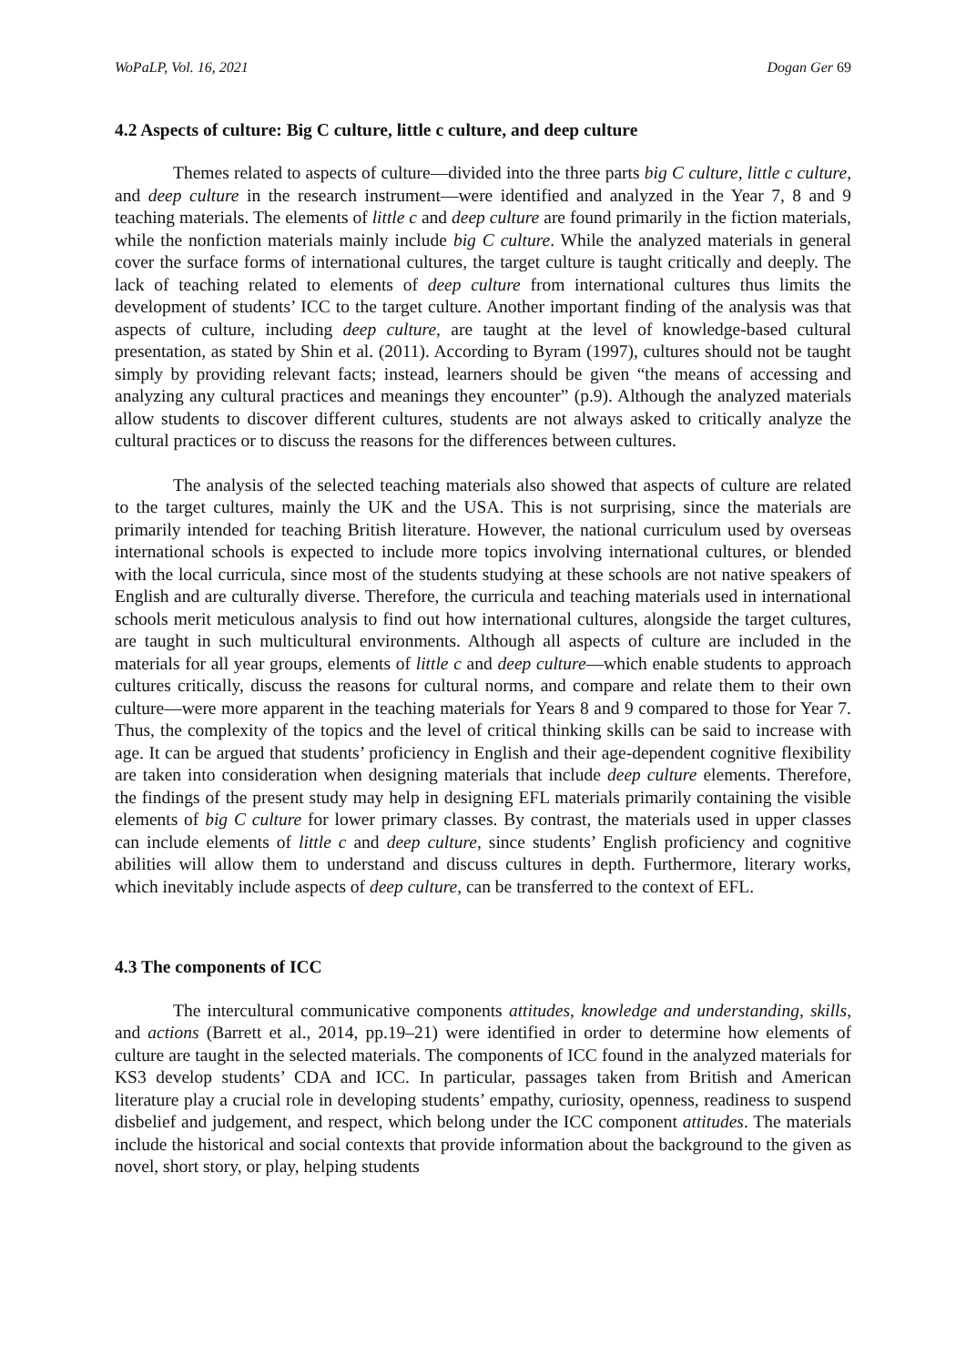WoPaLP, Vol. 16, 2021 Dogan Ger 69
4.2 Aspects of culture: Big C culture, little c culture, and deep culture
Themes related to aspects of culture—divided into the three parts big C culture, little c culture, and deep culture in the research instrument—were identified and analyzed in the Year 7, 8 and 9 teaching materials. The elements of little c and deep culture are found primarily in the fiction materials, while the nonfiction materials mainly include big C culture. While the analyzed materials in general cover the surface forms of international cultures, the target culture is taught critically and deeply. The lack of teaching related to elements of deep culture from international cultures thus limits the development of students’ ICC to the target culture. Another important finding of the analysis was that aspects of culture, including deep culture, are taught at the level of knowledge-based cultural presentation, as stated by Shin et al. (2011). According to Byram (1997), cultures should not be taught simply by providing relevant facts; instead, learners should be given “the means of accessing and analyzing any cultural practices and meanings they encounter” (p.9). Although the analyzed materials allow students to discover different cultures, students are not always asked to critically analyze the cultural practices or to discuss the reasons for the differences between cultures.
The analysis of the selected teaching materials also showed that aspects of culture are related to the target cultures, mainly the UK and the USA. This is not surprising, since the materials are primarily intended for teaching British literature. However, the national curriculum used by overseas international schools is expected to include more topics involving international cultures, or blended with the local curricula, since most of the students studying at these schools are not native speakers of English and are culturally diverse. Therefore, the curricula and teaching materials used in international schools merit meticulous analysis to find out how international cultures, alongside the target cultures, are taught in such multicultural environments. Although all aspects of culture are included in the materials for all year groups, elements of little c and deep culture—which enable students to approach cultures critically, discuss the reasons for cultural norms, and compare and relate them to their own culture—were more apparent in the teaching materials for Years 8 and 9 compared to those for Year 7. Thus, the complexity of the topics and the level of critical thinking skills can be said to increase with age. It can be argued that students’ proficiency in English and their age-dependent cognitive flexibility are taken into consideration when designing materials that include deep culture elements. Therefore, the findings of the present study may help in designing EFL materials primarily containing the visible elements of big C culture for lower primary classes. By contrast, the materials used in upper classes can include elements of little c and deep culture, since students’ English proficiency and cognitive abilities will allow them to understand and discuss cultures in depth. Furthermore, literary works, which inevitably include aspects of deep culture, can be transferred to the context of EFL.
4.3 The components of ICC
The intercultural communicative components attitudes, knowledge and understanding, skills, and actions (Barrett et al., 2014, pp.19–21) were identified in order to determine how elements of culture are taught in the selected materials. The components of ICC found in the analyzed materials for KS3 develop students’ CDA and ICC. In particular, passages taken from British and American literature play a crucial role in developing students’ empathy, curiosity, openness, readiness to suspend disbelief and judgement, and respect, which belong under the ICC component attitudes. The materials include the historical and social contexts that provide information about the background to the given as novel, short story, or play, helping students